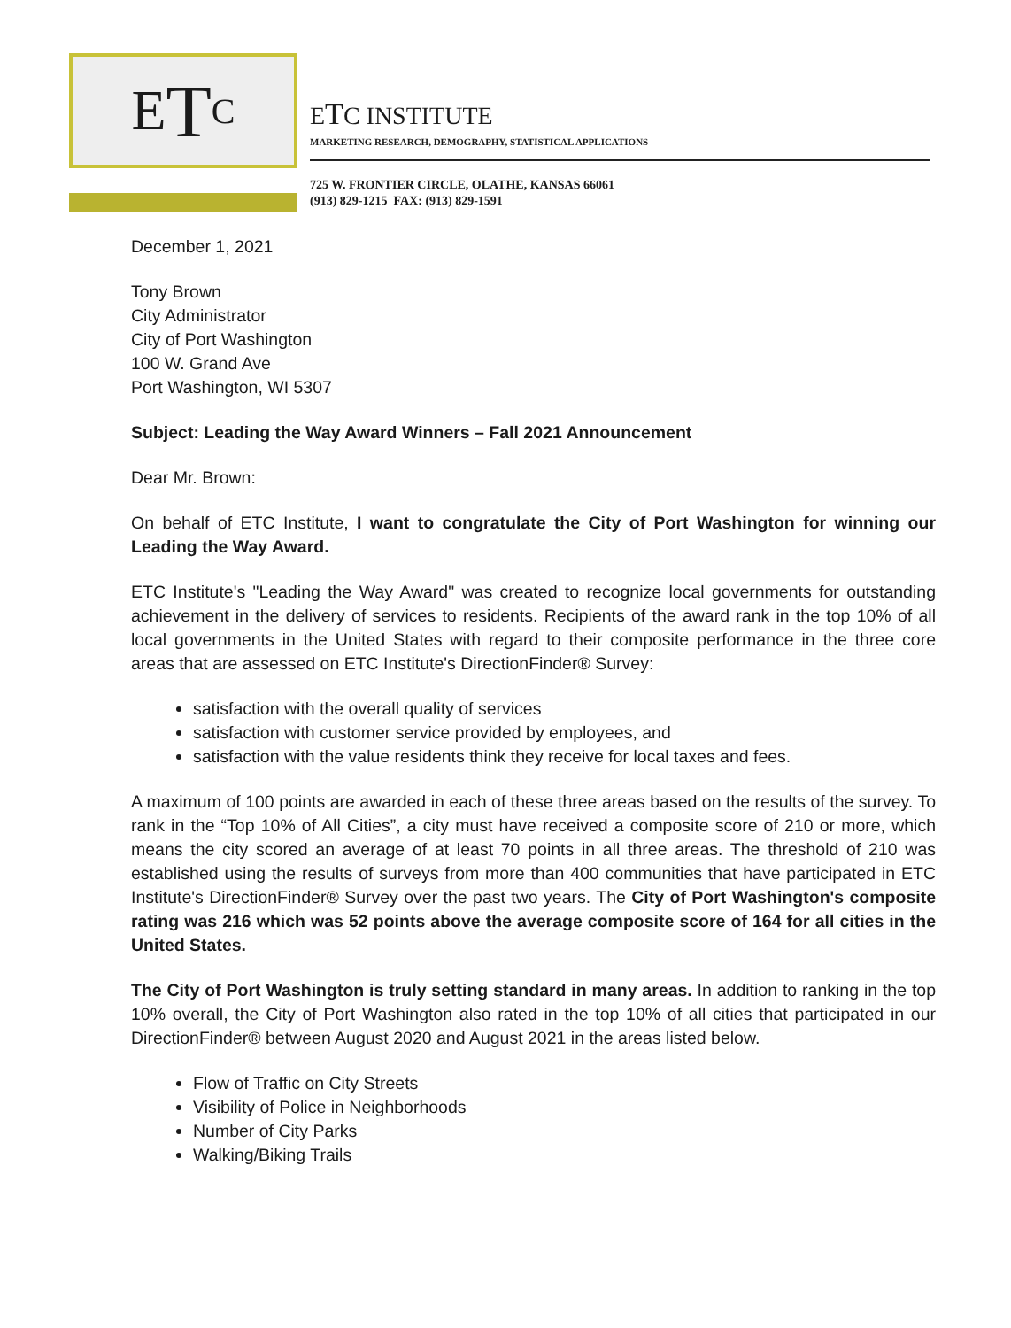E T C
ETC INSTITUTE
MARKETING RESEARCH, DEMOGRAPHY, STATISTICAL APPLICATIONS
725 W. FRONTIER CIRCLE, OLATHE, KANSAS 66061
(913) 829-1215 FAX: (913) 829-1591
December 1, 2021
Tony Brown
City Administrator
City of Port Washington
100 W. Grand Ave
Port Washington, WI 5307
Subject: Leading the Way Award Winners – Fall 2021 Announcement
Dear Mr. Brown:
On behalf of ETC Institute, I want to congratulate the City of Port Washington for winning our Leading the Way Award.
ETC Institute's "Leading the Way Award" was created to recognize local governments for outstanding achievement in the delivery of services to residents. Recipients of the award rank in the top 10% of all local governments in the United States with regard to their composite performance in the three core areas that are assessed on ETC Institute's DirectionFinder® Survey:
satisfaction with the overall quality of services
satisfaction with customer service provided by employees, and
satisfaction with the value residents think they receive for local taxes and fees.
A maximum of 100 points are awarded in each of these three areas based on the results of the survey. To rank in the “Top 10% of All Cities”, a city must have received a composite score of 210 or more, which means the city scored an average of at least 70 points in all three areas. The threshold of 210 was established using the results of surveys from more than 400 communities that have participated in ETC Institute's DirectionFinder® Survey over the past two years. The City of Port Washington's composite rating was 216 which was 52 points above the average composite score of 164 for all cities in the United States.
The City of Port Washington is truly setting standard in many areas. In addition to ranking in the top 10% overall, the City of Port Washington also rated in the top 10% of all cities that participated in our DirectionFinder® between August 2020 and August 2021 in the areas listed below.
Flow of Traffic on City Streets
Visibility of Police in Neighborhoods
Number of City Parks
Walking/Biking Trails